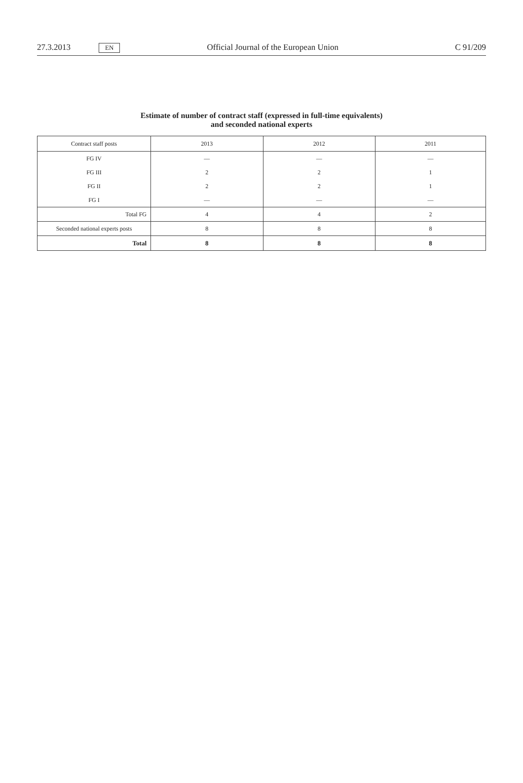27.3.2013 EN Official Journal of the European Union C 91/209
Estimate of number of contract staff (expressed in full-time equivalents)
and seconded national experts
| Contract staff posts | 2013 | 2012 | 2011 |
| --- | --- | --- | --- |
| FG IV | — | — | — |
| FG III | 2 | 2 | 1 |
| FG II | 2 | 2 | 1 |
| FG I | — | — | — |
| Total FG | 4 | 4 | 2 |
| Seconded national experts posts | 8 | 8 | 8 |
| Total | 8 | 8 | 8 |